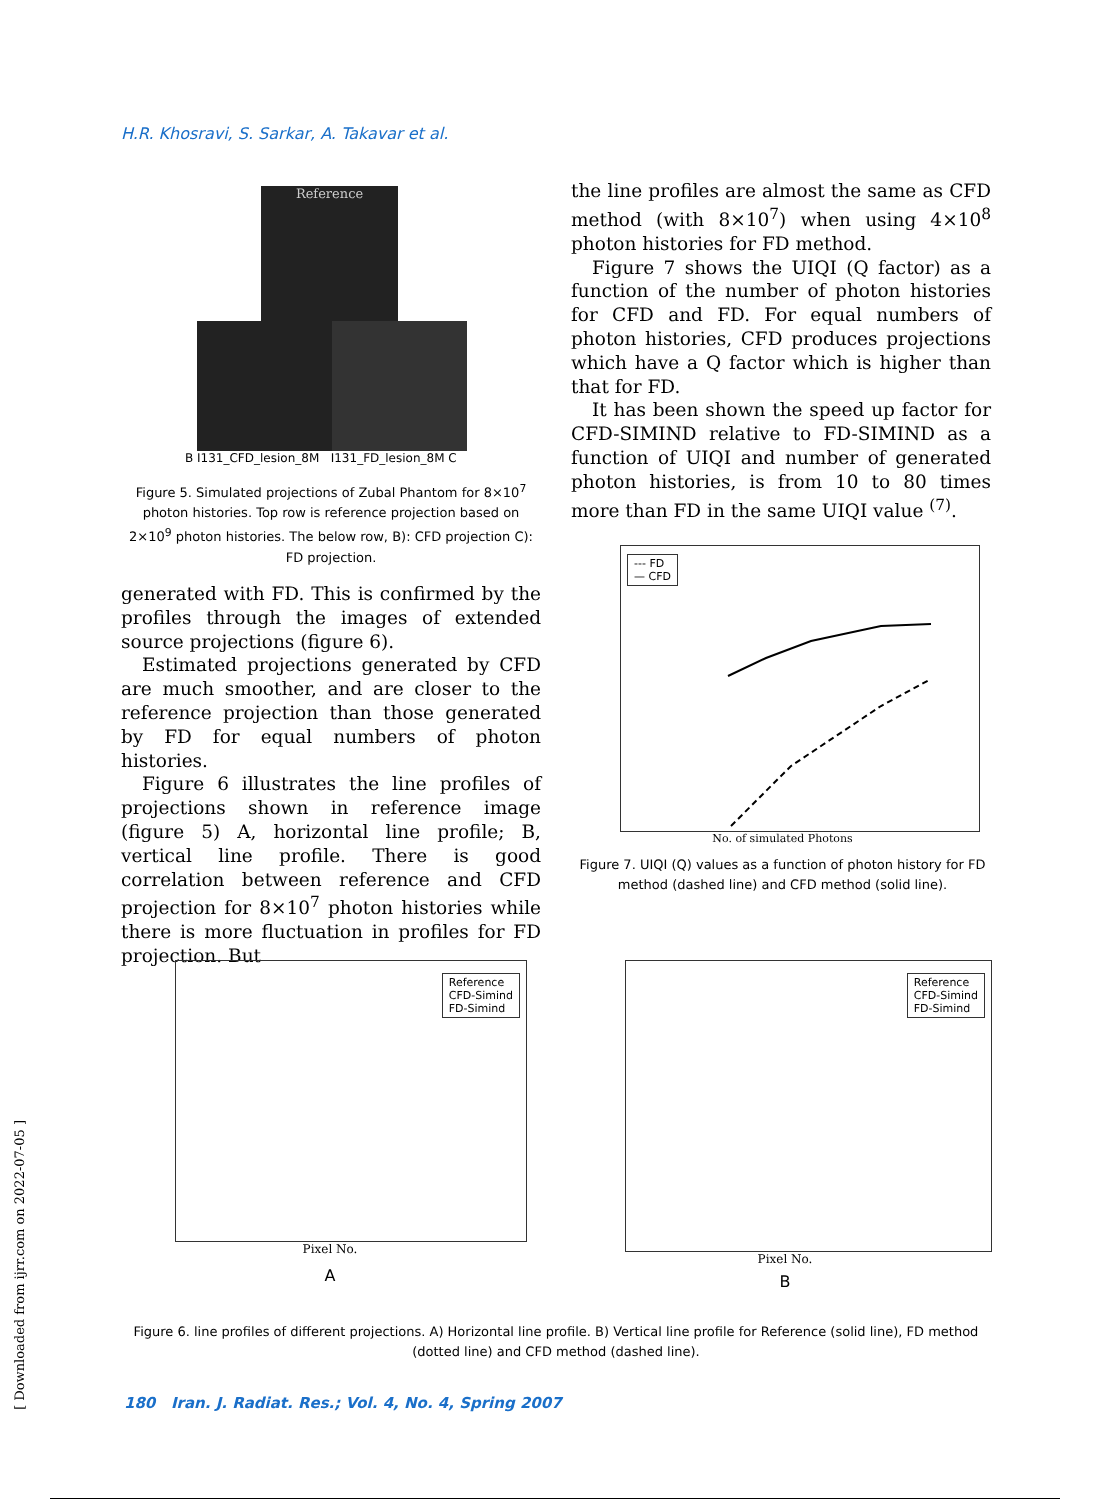H.R. Khosravi, S. Sarkar, A. Takavar et al.
Reference
B I131_CFD_lesion_8M I131_FD_lesion_8M C
Figure 5. Simulated projections of Zubal Phantom for 8×10<sup>7</sup> photon histories. Top row is reference projection based on 2×10<sup>9</sup> photon histories. The below row, B): CFD projection C): FD projection.
generated with FD. This is confirmed by the profiles through the images of extended source projections (figure 6).
Estimated projections generated by CFD are much smoother, and are closer to the reference projection than those generated by FD for equal numbers of photon histories.
Figure 6 illustrates the line profiles of projections shown in reference image (figure 5) A, horizontal line profile; B, vertical line profile. There is good correlation between reference and CFD projection for 8×10<sup>7</sup> photon histories while there is more fluctuation in profiles for FD projection. But
the line profiles are almost the same as CFD method (with 8×10<sup>7</sup>) when using 4×10<sup>8</sup> photon histories for FD method.
Figure 7 shows the UIQI (Q factor) as a function of the number of photon histories for CFD and FD. For equal numbers of photon histories, CFD produces projections which have a Q factor which is higher than that for FD.
It has been shown the speed up factor for CFD-SIMIND relative to FD-SIMIND as a function of UIQI and number of generated photon histories, is from 10 to 80 times more than FD in the same UIQI value <sup>(7)</sup>.
--- FD
— CFD
No. of simulated Photons
Figure 7. UIQI (Q) values as a function of photon history for FD method (dashed line) and CFD method (solid line).
Reference
CFD-Simind
FD-Simind
Pixel No.
A
Reference
CFD-Simind
FD-Simind
Pixel No.
B
Figure 6. line profiles of different projections. A) Horizontal line profile. B) Vertical line profile for Reference (solid line), FD method (dotted line) and CFD method (dashed line).
[ Downloaded from ijrr.com on 2022-07-05 ]
180 Iran. J. Radiat. Res.; Vol. 4, No. 4, Spring 2007